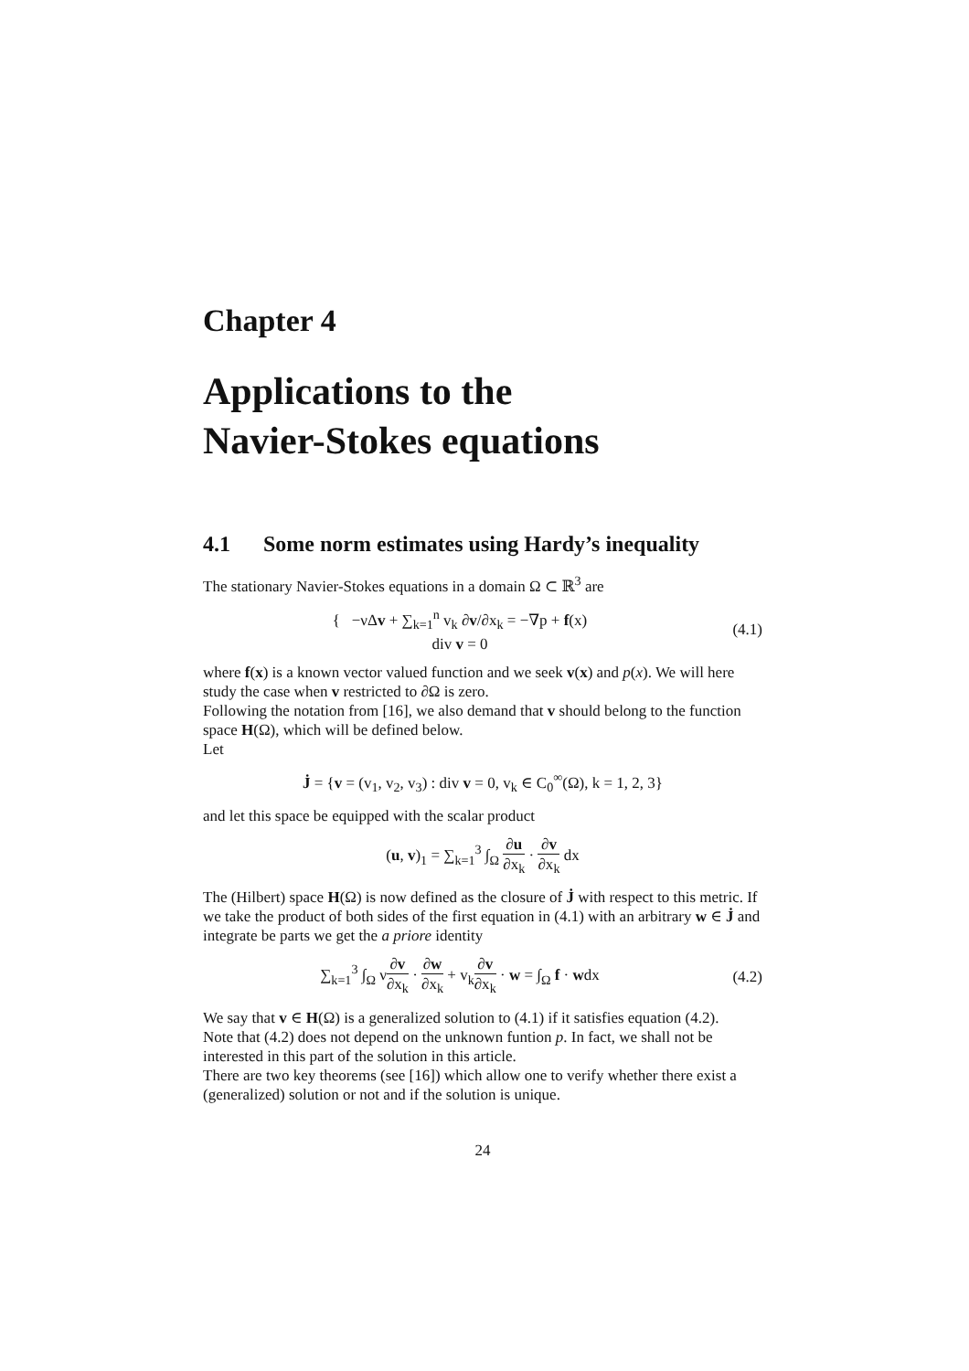Chapter 4
Applications to the
Navier-Stokes equations
4.1 Some norm estimates using Hardy’s inequality
The stationary Navier-Stokes equations in a domain Ω ⊂ ℝ<sup>3</sup> are
{ −νΔv + ∑<sub>k=1</sub><sup>n</sup> v<sub>k</sub> ∂v/∂x<sub>k</sub> = −∇p + f(x)
div v = 0
(4.1)
where f(x) is a known vector valued function and we seek v(x) and p(x). We will here study the case when v restricted to ∂Ω is zero.
Following the notation from [16], we also demand that v should belong to the function space H(Ω), which will be defined below.
Let
J̇ = {v = (v<sub>1</sub>, v<sub>2</sub>, v<sub>3</sub>) : div v = 0, v<sub>k</sub> ∈ C<sub>0</sub><sup>∞</sup>(Ω), k = 1, 2, 3}
and let this space be equipped with the scalar product
(u, v)<sub>1</sub> = ∑<sub>k=1</sub><sup>3</sup> ∫<sub>Ω</sub> ∂u ∂x<sub>k</sub> · ∂v ∂x<sub>k</sub> dx
The (Hilbert) space H(Ω) is now defined as the closure of J̇ with respect to this metric. If we take the product of both sides of the first equation in (4.1) with an arbitrary w ∈ J̇ and integrate be parts we get the a priore identity
∑<sub>k=1</sub><sup>3</sup> ∫<sub>Ω</sub> ν∂v ∂x<sub>k</sub> · ∂w ∂x<sub>k</sub> + v<sub>k</sub>∂v ∂x<sub>k</sub> · w = ∫<sub>Ω</sub> f · wdx
(4.2)
We say that v ∈ H(Ω) is a generalized solution to (4.1) if it satisfies equation (4.2).
Note that (4.2) does not depend on the unknown funtion p. In fact, we shall not be interested in this part of the solution in this article.
There are two key theorems (see [16]) which allow one to verify whether there exist a (generalized) solution or not and if the solution is unique.
24